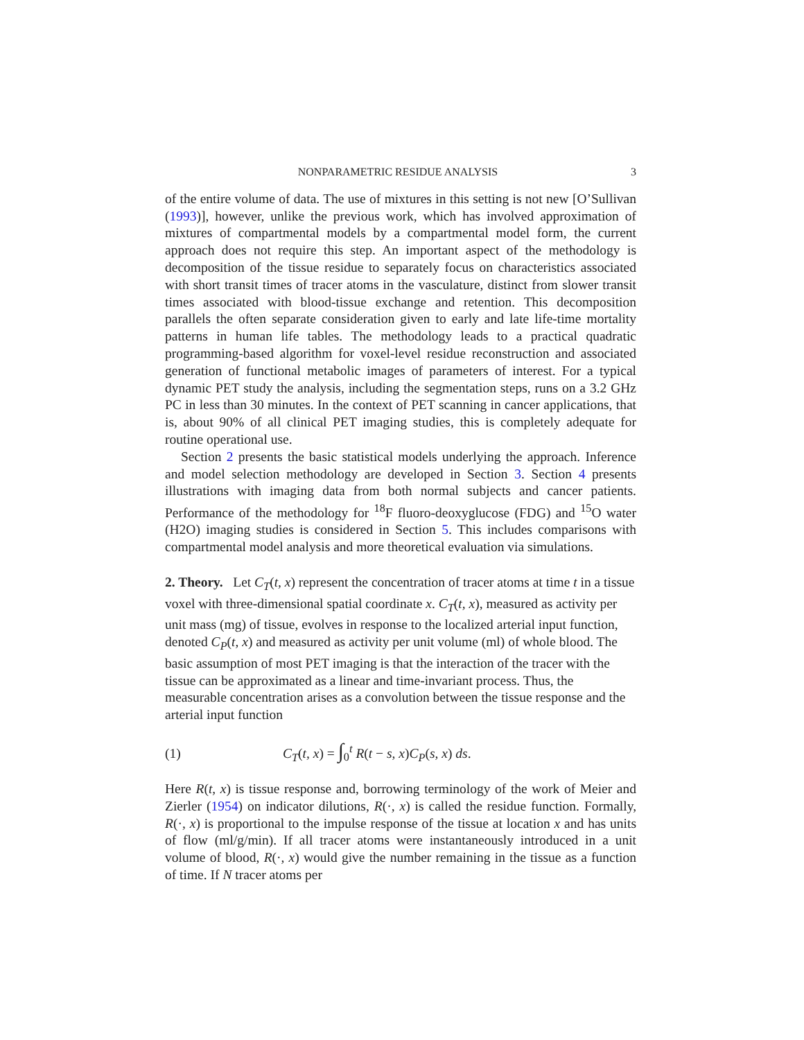NONPARAMETRIC RESIDUE ANALYSIS 3
of the entire volume of data. The use of mixtures in this setting is not new [O’Sullivan (1993)], however, unlike the previous work, which has involved approximation of mixtures of compartmental models by a compartmental model form, the current approach does not require this step. An important aspect of the methodology is decomposition of the tissue residue to separately focus on characteristics associated with short transit times of tracer atoms in the vasculature, distinct from slower transit times associated with blood-tissue exchange and retention. This decomposition parallels the often separate consideration given to early and late life-time mortality patterns in human life tables. The methodology leads to a practical quadratic programming-based algorithm for voxel-level residue reconstruction and associated generation of functional metabolic images of parameters of interest. For a typical dynamic PET study the analysis, including the segmentation steps, runs on a 3.2 GHz PC in less than 30 minutes. In the context of PET scanning in cancer applications, that is, about 90% of all clinical PET imaging studies, this is completely adequate for routine operational use.
Section 2 presents the basic statistical models underlying the approach. Inference and model selection methodology are developed in Section 3. Section 4 presents illustrations with imaging data from both normal subjects and cancer patients. Performance of the methodology for <sup>18</sup>F fluoro-deoxyglucose (FDG) and <sup>15</sup>O water (H2O) imaging studies is considered in Section 5. This includes comparisons with compartmental model analysis and more theoretical evaluation via simulations.
2. Theory. Let C<sub>T</sub>(t, x) represent the concentration of tracer atoms at time t in a tissue voxel with three-dimensional spatial coordinate x. C<sub>T</sub>(t, x), measured as activity per unit mass (mg) of tissue, evolves in response to the localized arterial input function, denoted C<sub>P</sub>(t, x) and measured as activity per unit volume (ml) of whole blood. The basic assumption of most PET imaging is that the interaction of the tracer with the tissue can be approximated as a linear and time-invariant process. Thus, the measurable concentration arises as a convolution between the tissue response and the arterial input function
(1) C<sub>T</sub>(t, x) = ∫<sub>0</sub><sup>t</sup> R(t − s, x)C<sub>P</sub>(s, x) ds.
Here R(t, x) is tissue response and, borrowing terminology of the work of Meier and Zierler (1954) on indicator dilutions, R(·, x) is called the residue function. Formally, R(·, x) is proportional to the impulse response of the tissue at location x and has units of flow (ml/g/min). If all tracer atoms were instantaneously introduced in a unit volume of blood, R(·, x) would give the number remaining in the tissue as a function of time. If N tracer atoms per